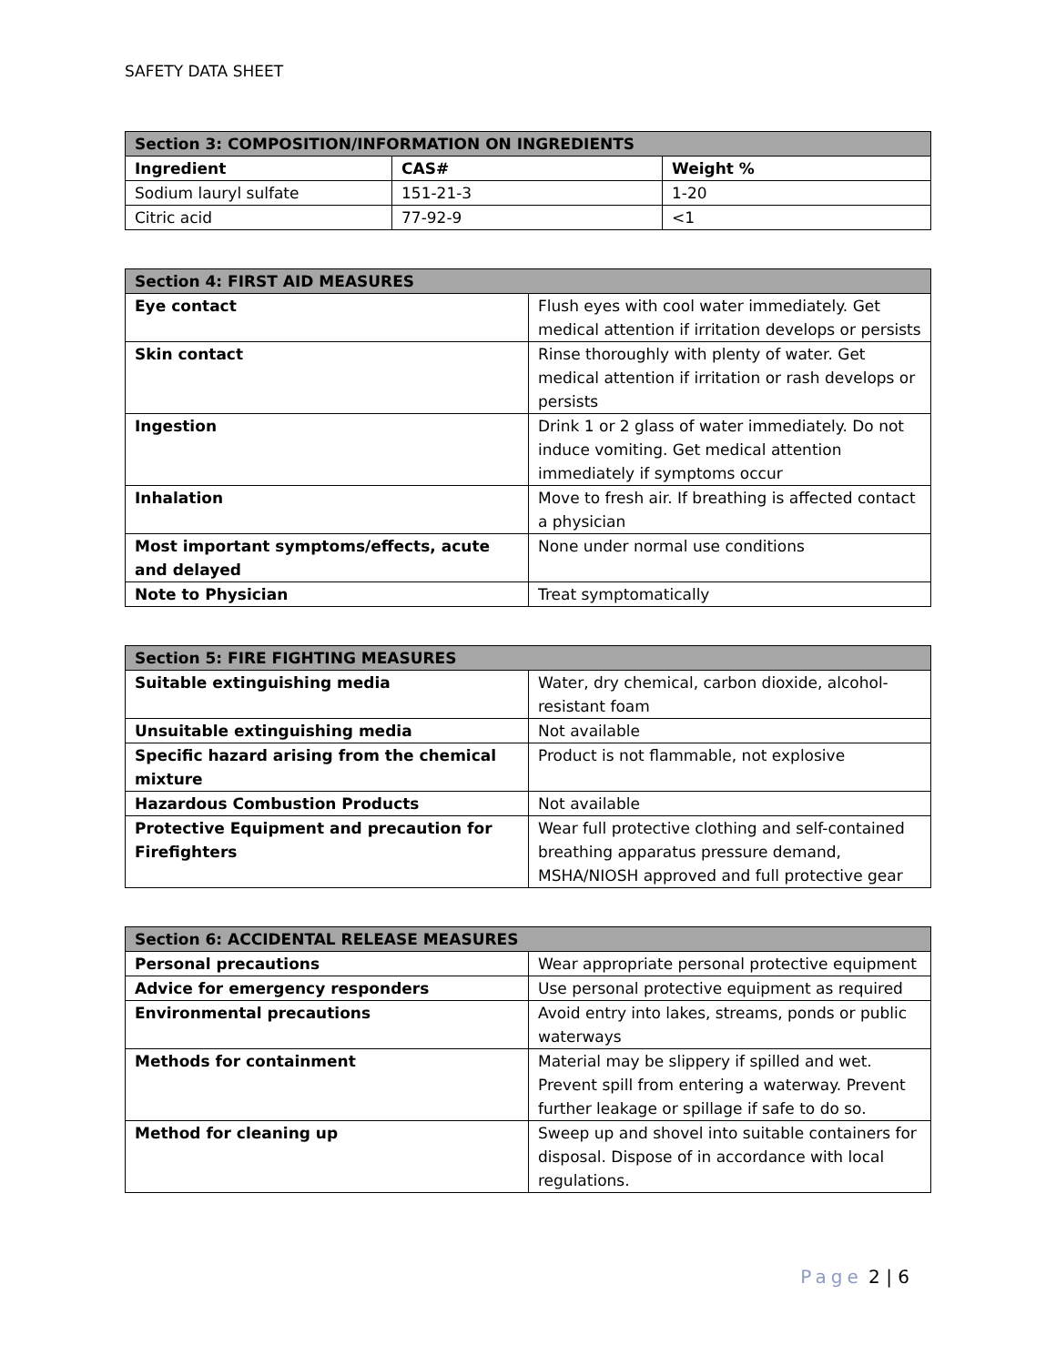SAFETY DATA SHEET
| Section 3: COMPOSITION/INFORMATION ON INGREDIENTS | | |
| --- | --- | --- |
| Ingredient | CAS# | Weight % |
| Sodium lauryl sulfate | 151-21-3 | 1-20 |
| Citric acid | 77-92-9 | <1 |
| Section 4: FIRST AID MEASURES | |
| --- | --- |
| Eye contact | Flush eyes with cool water immediately. Get medical attention if irritation develops or persists |
| Skin contact | Rinse thoroughly with plenty of water. Get medical attention if irritation or rash develops or persists |
| Ingestion | Drink 1 or 2 glass of water immediately. Do not induce vomiting. Get medical attention immediately if symptoms occur |
| Inhalation | Move to fresh air. If breathing is affected contact a physician |
| Most important symptoms/effects, acute and delayed | None under normal use conditions |
| Note to Physician | Treat symptomatically |
| Section 5: FIRE FIGHTING MEASURES | |
| --- | --- |
| Suitable extinguishing media | Water, dry chemical, carbon dioxide, alcohol-resistant foam |
| Unsuitable extinguishing media | Not available |
| Specific hazard arising from the chemical mixture | Product is not flammable, not explosive |
| Hazardous Combustion Products | Not available |
| Protective Equipment and precaution for Firefighters | Wear full protective clothing and self-contained breathing apparatus pressure demand, MSHA/NIOSH approved and full protective gear |
| Section 6: ACCIDENTAL RELEASE MEASURES | |
| --- | --- |
| Personal precautions | Wear appropriate personal protective equipment |
| Advice for emergency responders | Use personal protective equipment as required |
| Environmental precautions | Avoid entry into lakes, streams, ponds or public waterways |
| Methods for containment | Material may be slippery if spilled and wet. Prevent spill from entering a waterway. Prevent further leakage or spillage if safe to do so. |
| Method for cleaning up | Sweep up and shovel into suitable containers for disposal. Dispose of in accordance with local regulations. |
Page 2 | 6